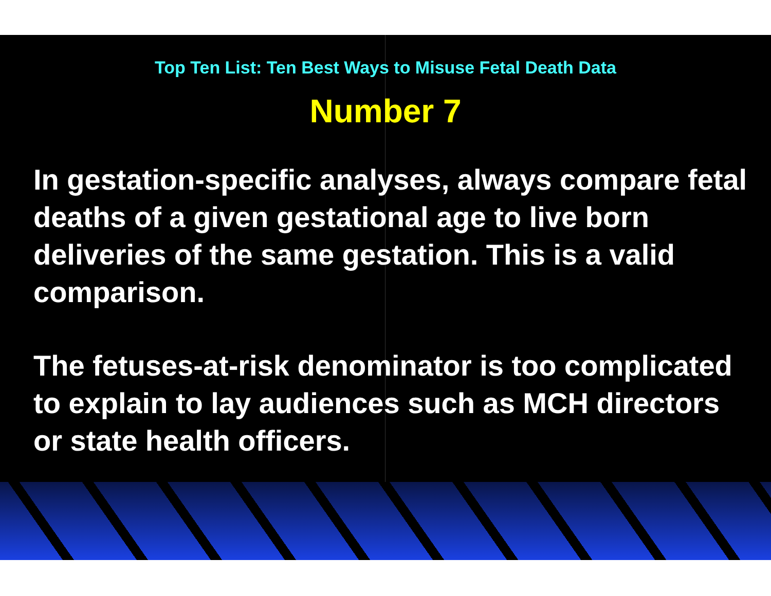Top Ten List: Ten Best Ways to Misuse Fetal Death Data
Number 7
In gestation-specific analyses, always compare fetal deaths of a given gestational age to live born deliveries of the same gestation. This is a valid comparison.
The fetuses-at-risk denominator is too complicated to explain to lay audiences such as MCH directors or state health officers.